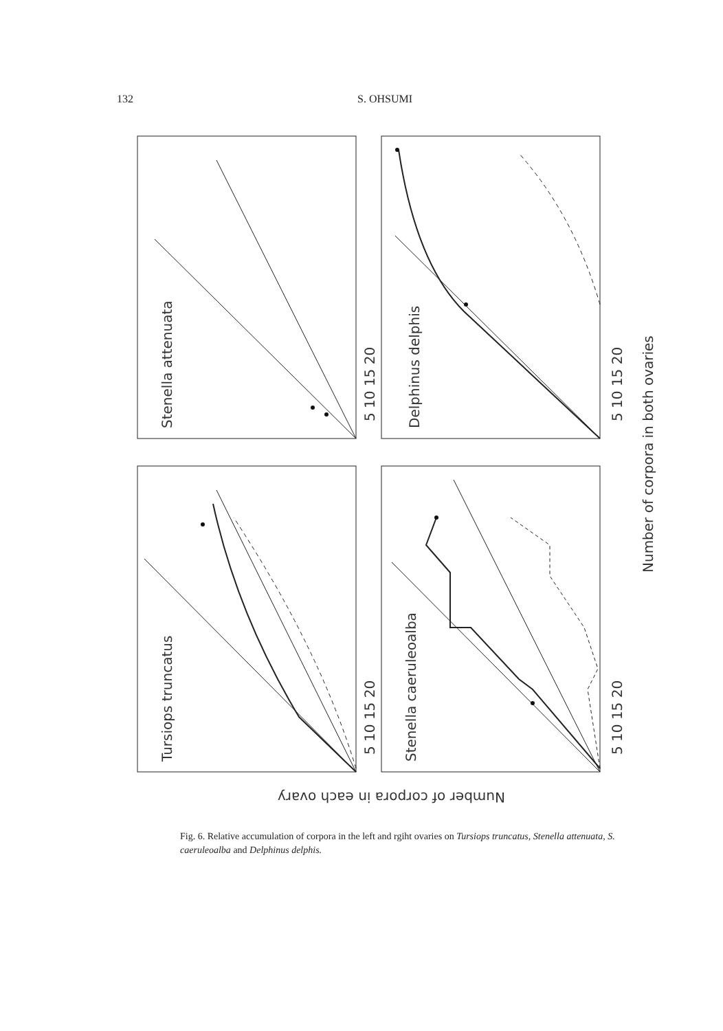132 S. OHSUMI
Stenella attenuata
Delphinus delphis
Tursiops truncatus
Stenella caeruleoalba
5 10 15 20
5 10 15 20
5 10 15 20
5 10 15 20
Number of corpora in both ovaries
Number of corpora in each ovary
Fig. 6. Relative accumulation of corpora in the left and rgiht ovaries on Tursiops truncatus, Stenella attenuata, S. caeruleoalba and Delphinus delphis.